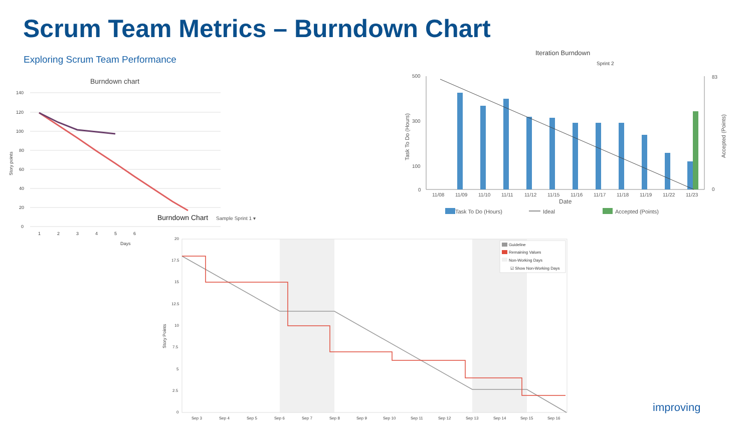Scrum Team Metrics – Burndown Chart
Exploring Scrum Team Performance
Burndown chart
140
120
100
80
60
40
20
0
1
2
3
4
5
6
Days
Story points
Iteration Burndown
Sprint 2
500
300
100
0
83
0
11/08
11/09
11/10
11/11
11/12
11/15
11/16
11/17
11/18
11/19
11/22
11/23
Date
Task To Do (Hours)
Ideal
Accepted (Points)
Task To Do (Hours)
Accepted (Points)
Burndown Chart
Sample Sprint 1 ▾
20
17.5
15
12.5
10
7.5
5
2.5
0
Sep 3
Sep 4
Sep 5
Sep 6
Sep 7
Sep 8
Sep 9
Sep 10
Sep 11
Sep 12
Sep 13
Sep 14
Sep 15
Sep 16
Story Points
Guideline
Remaining Values
Non-Working Days
☑ Show Non-Working Days
improving